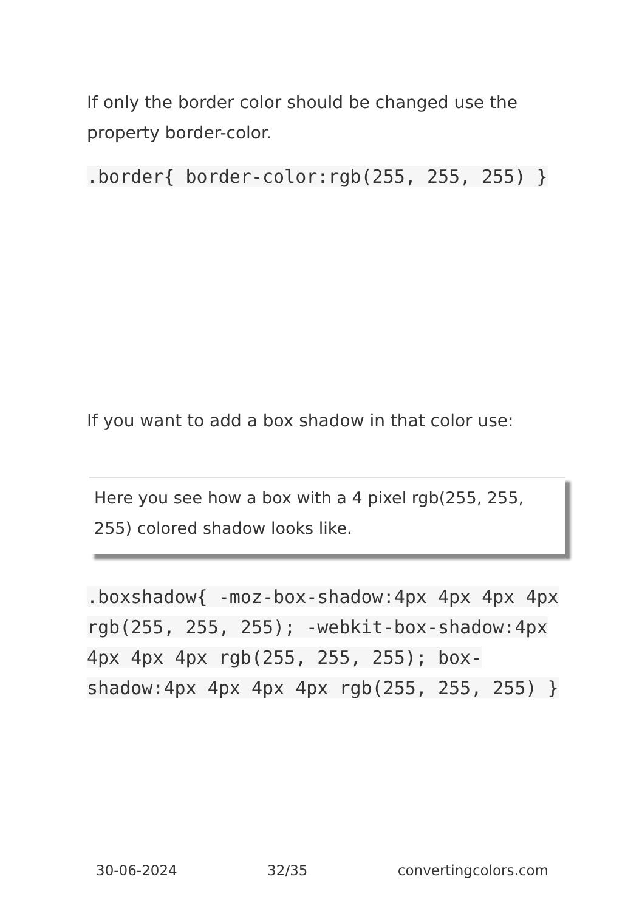If only the border color should be changed use the property border-color.
.border{ border-color:rgb(255, 255, 255) }
If you want to add a box shadow in that color use:
Here you see how a box with a 4 pixel rgb(255, 255, 255) colored shadow looks like.
.boxshadow{ -moz-box-shadow:4px 4px 4px 4px rgb(255, 255, 255); -webkit-box-shadow:4px 4px 4px 4px rgb(255, 255, 255); box-shadow:4px 4px 4px 4px rgb(255, 255, 255) }
30-06-2024 32/35 convertingcolors.com